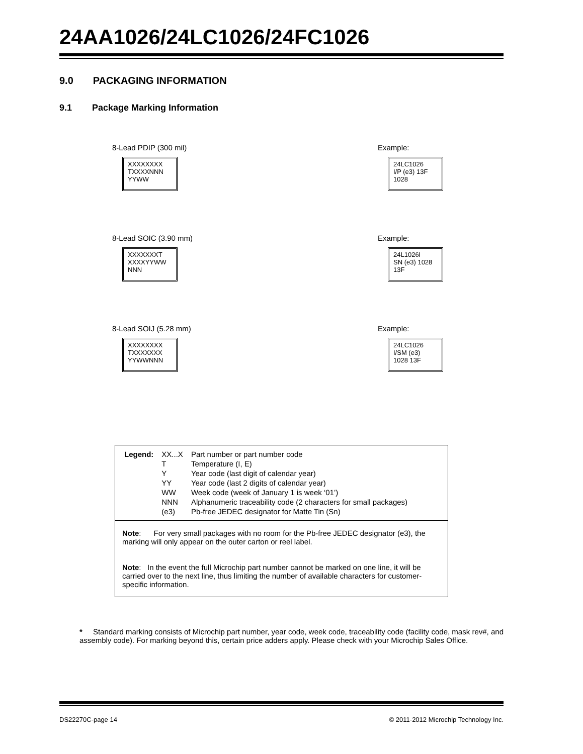24AA1026/24LC1026/24FC1026
9.0 PACKAGING INFORMATION
9.1 Package Marking Information
8-Lead PDIP (300 mil)
XXXXXXXX
TXXXXNNN
YYWW
Example:
24LC1026
I/P (e3) 13F
1028
8-Lead SOIC (3.90 mm)
XXXXXXXT
XXXXYYWW
NNN
Example:
24L1026I
SN (e3) 1028
13F
8-Lead SOIJ (5.28 mm)
XXXXXXXX
TXXXXXXX
YYWWNNN
Example:
24LC1026
I/SM (e3)
1028 13F
| Legend: | XX...X | Part number or part number code |
| | T | Temperature (I, E) |
| | Y | Year code (last digit of calendar year) |
| | YY | Year code (last 2 digits of calendar year) |
| | WW | Week code (week of January 1 is week ‘01’) |
| | NNN | Alphanumeric traceability code (2 characters for small packages) |
| | (e3) | Pb-free JEDEC designator for Matte Tin (Sn) |
Note: For very small packages with no room for the Pb-free JEDEC designator (e3), the marking will only appear on the outer carton or reel label.
Note: In the event the full Microchip part number cannot be marked on one line, it will be carried over to the next line, thus limiting the number of available characters for customer-specific information.
* Standard marking consists of Microchip part number, year code, week code, traceability code (facility code, mask rev#, and assembly code). For marking beyond this, certain price adders apply. Please check with your Microchip Sales Office.
DS22270C-page 14 © 2011-2012 Microchip Technology Inc.